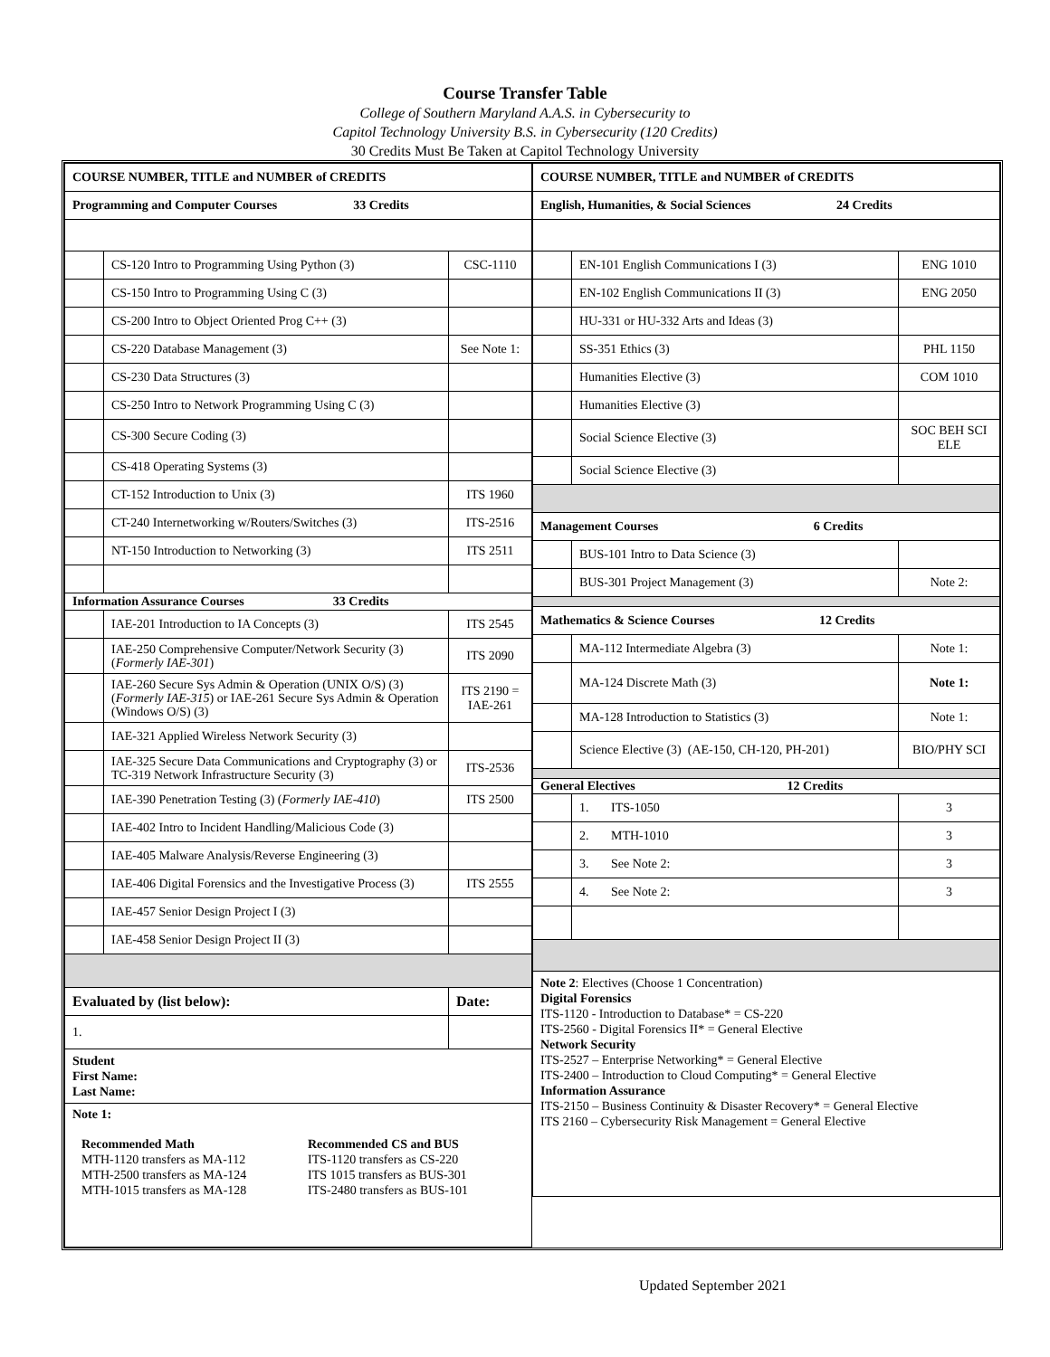Course Transfer Table
College of Southern Maryland A.A.S. in Cybersecurity to
Capitol Technology University B.S. in Cybersecurity (120 Credits)
30 Credits Must Be Taken at Capitol Technology University
| COURSE NUMBER, TITLE and NUMBER of CREDITS | | |
| Programming and Computer Courses 33 Credits | | |
| | CS-120 Intro to Programming Using Python (3) | CSC-1110 |
| | CS-150 Intro to Programming Using C (3) | |
| | CS-200 Intro to Object Oriented Prog C++ (3) | |
| | CS-220 Database Management (3) | See Note 1: |
| | CS-230 Data Structures (3) | |
| | CS-250 Intro to Network Programming Using C (3) | |
| | CS-300 Secure Coding (3) | |
| | CS-418 Operating Systems (3) | |
| | CT-152 Introduction to Unix (3) | ITS 1960 |
| | CT-240 Internetworking w/Routers/Switches (3) | ITS-2516 |
| | NT-150 Introduction to Networking (3) | ITS 2511 |
| Information Assurance Courses 33 Credits | | |
| | IAE-201 Introduction to IA Concepts (3) | ITS 2545 |
| | IAE-250 Comprehensive Computer/Network Security (3) ( Formerly IAE-301 ) | ITS 2090 |
| | IAE-260 Secure Sys Admin & Operation (UNIX O/S) (3) ( Formerly IAE-315 ) or IAE-261 Secure Sys Admin & Operation (Windows O/S) (3) | ITS 2190 = IAE-261 |
| | IAE-321 Applied Wireless Network Security (3) | |
| | IAE-325 Secure Data Communications and Cryptography (3) or TC-319 Network Infrastructure Security (3) | ITS-2536 |
| | IAE-390 Penetration Testing (3) ( Formerly IAE-410 ) | ITS 2500 |
| | IAE-402 Intro to Incident Handling/Malicious Code (3) | |
| | IAE-405 Malware Analysis/Reverse Engineering (3) | |
| | IAE-406 Digital Forensics and the Investigative Process (3) | ITS 2555 |
| | IAE-457 Senior Design Project I (3) | |
| | IAE-458 Senior Design Project II (3) | |
| Evaluated by (list below): | | Date: |
| 1. | | |
| Student First Name: Last Name: | | |
| Note 1: Recommended Math MTH-1120 transfers as MA-112 MTH-2500 transfers as MA-124 MTH-1015 transfers as MA-128 Recommended CS and BUS ITS-1120 transfers as CS-220 ITS 1015 transfers as BUS-301 ITS-2480 transfers as BUS-101 | | |
| COURSE NUMBER, TITLE and NUMBER of CREDITS | | |
| English, Humanities, & Social Sciences 24 Credits | | |
| | EN-101 English Communications I (3) | ENG 1010 |
| | EN-102 English Communications II (3) | ENG 2050 |
| | HU-331 or HU-332 Arts and Ideas (3) | |
| | SS-351 Ethics (3) | PHL 1150 |
| | Humanities Elective (3) | COM 1010 |
| | Humanities Elective (3) | |
| | Social Science Elective (3) | SOC BEH SCI ELE |
| | Social Science Elective (3) | |
| Management Courses 6 Credits | | |
| | BUS-101 Intro to Data Science (3) | |
| | BUS-301 Project Management (3) | Note 2: |
| Mathematics & Science Courses 12 Credits | | |
| | MA-112 Intermediate Algebra (3) | Note 1: |
| | MA-124 Discrete Math (3) | Note 1: |
| | MA-128 Introduction to Statistics (3) | Note 1: |
| | Science Elective (3) (AE-150, CH-120, PH-201) | BIO/PHY SCI |
| General Electives 12 Credits | | |
| | 1. ITS-1050 | 3 |
| | 2. MTH-1010 | 3 |
| | 3. See Note 2: | 3 |
| | 4. See Note 2: | 3 |
| Note 2 : Electives (Choose 1 Concentration) Digital Forensics ITS-1120 - Introduction to Database* = CS-220 ITS-2560 - Digital Forensics II* = General Elective Network Security ITS-2527 – Enterprise Networking* = General Elective ITS-2400 – Introduction to Cloud Computing* = General Elective Information Assurance ITS-2150 – Business Continuity & Disaster Recovery* = General Elective ITS 2160 – Cybersecurity Risk Management = General Elective | | |
Updated September 2021